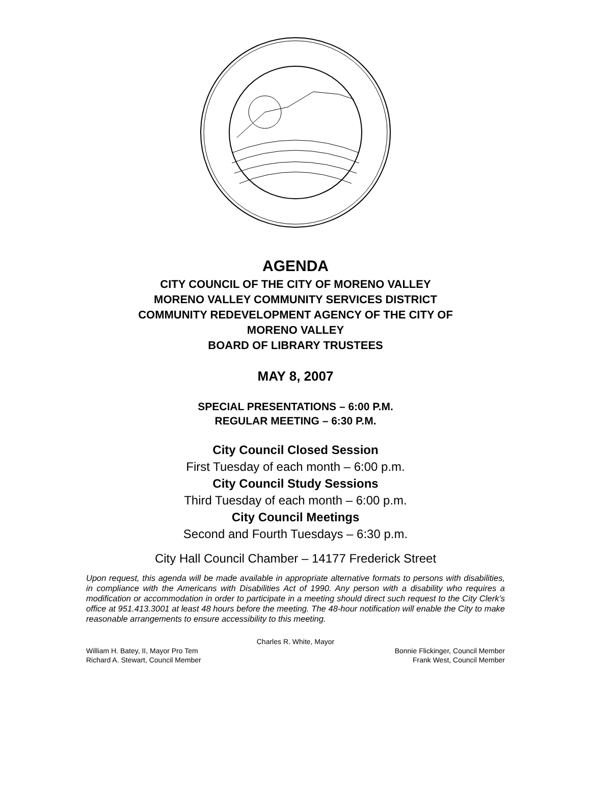AGENDA
CITY COUNCIL OF THE CITY OF MORENO VALLEY
MORENO VALLEY COMMUNITY SERVICES DISTRICT
COMMUNITY REDEVELOPMENT AGENCY OF THE CITY OF
MORENO VALLEY
BOARD OF LIBRARY TRUSTEES
MAY 8, 2007
SPECIAL PRESENTATIONS – 6:00 P.M.
REGULAR MEETING – 6:30 P.M.
City Council Closed Session
First Tuesday of each month – 6:00 p.m.
City Council Study Sessions
Third Tuesday of each month – 6:00 p.m.
City Council Meetings
Second and Fourth Tuesdays – 6:30 p.m.
City Hall Council Chamber – 14177 Frederick Street
Upon request, this agenda will be made available in appropriate alternative formats to persons with disabilities, in compliance with the Americans with Disabilities Act of 1990. Any person with a disability who requires a modification or accommodation in order to participate in a meeting should direct such request to the City Clerk’s office at 951.413.3001 at least 48 hours before the meeting. The 48-hour notification will enable the City to make reasonable arrangements to ensure accessibility to this meeting.
Charles R. White, Mayor
William H. Batey, II, Mayor Pro Tem Bonnie Flickinger, Council Member
Richard A. Stewart, Council Member Frank West, Council Member